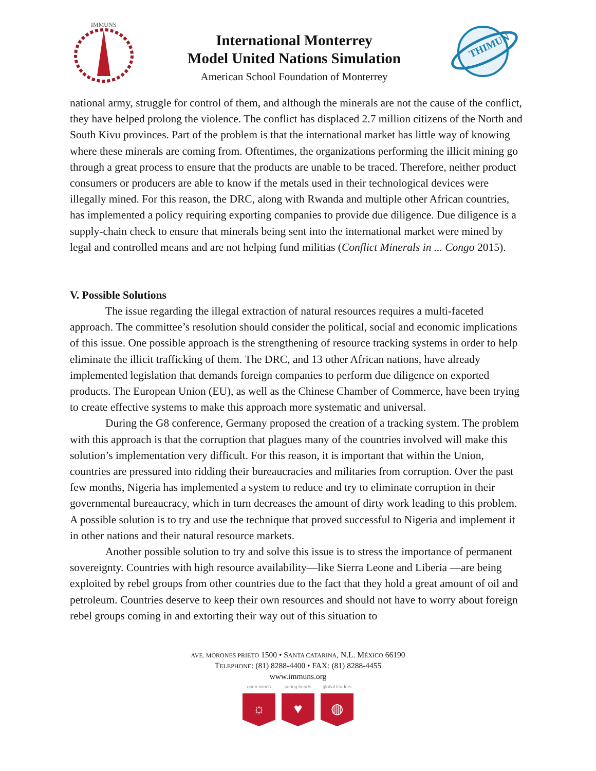IMMUNS
International Monterrey
Model United Nations Simulation
American School Foundation of Monterrey
THIMUN
national army, struggle for control of them, and although the minerals are not the cause of the conflict, they have helped prolong the violence. The conflict has displaced 2.7 million citizens of the North and South Kivu provinces. Part of the problem is that the international market has little way of knowing where these minerals are coming from. Oftentimes, the organizations performing the illicit mining go through a great process to ensure that the products are unable to be traced. Therefore, neither product consumers or producers are able to know if the metals used in their technological devices were illegally mined. For this reason, the DRC, along with Rwanda and multiple other African countries, has implemented a policy requiring exporting companies to provide due diligence. Due diligence is a supply-chain check to ensure that minerals being sent into the international market were mined by legal and controlled means and are not helping fund militias (Conflict Minerals in ... Congo 2015).
V. Possible Solutions
The issue regarding the illegal extraction of natural resources requires a multi-faceted approach. The committee’s resolution should consider the political, social and economic implications of this issue. One possible approach is the strengthening of resource tracking systems in order to help eliminate the illicit trafficking of them. The DRC, and 13 other African nations, have already implemented legislation that demands foreign companies to perform due diligence on exported products. The European Union (EU), as well as the Chinese Chamber of Commerce, have been trying to create effective systems to make this approach more systematic and universal.
During the G8 conference, Germany proposed the creation of a tracking system. The problem with this approach is that the corruption that plagues many of the countries involved will make this solution’s implementation very difficult. For this reason, it is important that within the Union, countries are pressured into ridding their bureaucracies and militaries from corruption. Over the past few months, Nigeria has implemented a system to reduce and try to eliminate corruption in their governmental bureaucracy, which in turn decreases the amount of dirty work leading to this problem. A possible solution is to try and use the technique that proved successful to Nigeria and implement it in other nations and their natural resource markets.
Another possible solution to try and solve this issue is to stress the importance of permanent sovereignty. Countries with high resource availability—like Sierra Leone and Liberia —are being exploited by rebel groups from other countries due to the fact that they hold a great amount of oil and petroleum. Countries deserve to keep their own resources and should not have to worry about foreign rebel groups coming in and extorting their way out of this situation to
AVE. MORONES PRIETO 1500 • SANTA CATARINA, N.L. MÉXICO 66190
TELEPHONE: (81) 8288-4400 • FAX: (81) 8288-4455
www.immuns.org
open minds
☼
caring hearts
♥
global leaders
◍